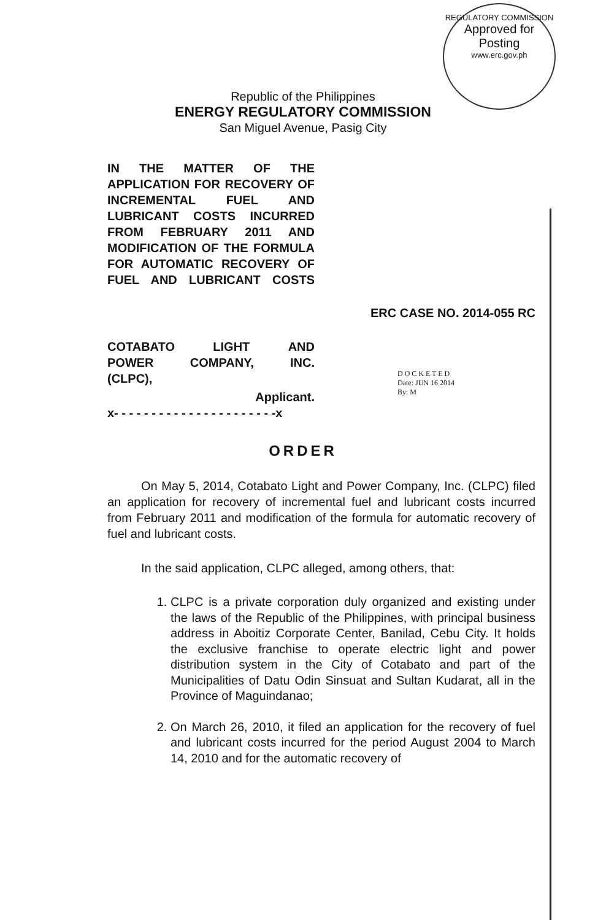REGULATORY COMMISSION
Approved for
Posting
www.erc.gov.ph
Republic of the Philippines
ENERGY REGULATORY COMMISSION
San Miguel Avenue, Pasig City
IN THE MATTER OF THE APPLICATION FOR RECOVERY OF INCREMENTAL FUEL AND LUBRICANT COSTS INCURRED FROM FEBRUARY 2011 AND MODIFICATION OF THE FORMULA FOR AUTOMATIC RECOVERY OF FUEL AND LUBRICANT COSTS
ERC CASE NO. 2014-055 RC
COTABATO LIGHT AND
POWER COMPANY, INC.
(CLPC),
Applicant.
x- - - - - - - - - - - - - - - - - - - - - -x
D O C K E T E D
Date: JUN 16 2014
By: M
ORDER
On May 5, 2014, Cotabato Light and Power Company, Inc. (CLPC) filed an application for recovery of incremental fuel and lubricant costs incurred from February 2011 and modification of the formula for automatic recovery of fuel and lubricant costs.
In the said application, CLPC alleged, among others, that:
1. CLPC is a private corporation duly organized and existing under the laws of the Republic of the Philippines, with principal business address in Aboitiz Corporate Center, Banilad, Cebu City. It holds the exclusive franchise to operate electric light and power distribution system in the City of Cotabato and part of the Municipalities of Datu Odin Sinsuat and Sultan Kudarat, all in the Province of Maguindanao;
2. On March 26, 2010, it filed an application for the recovery of fuel and lubricant costs incurred for the period August 2004 to March 14, 2010 and for the automatic recovery of